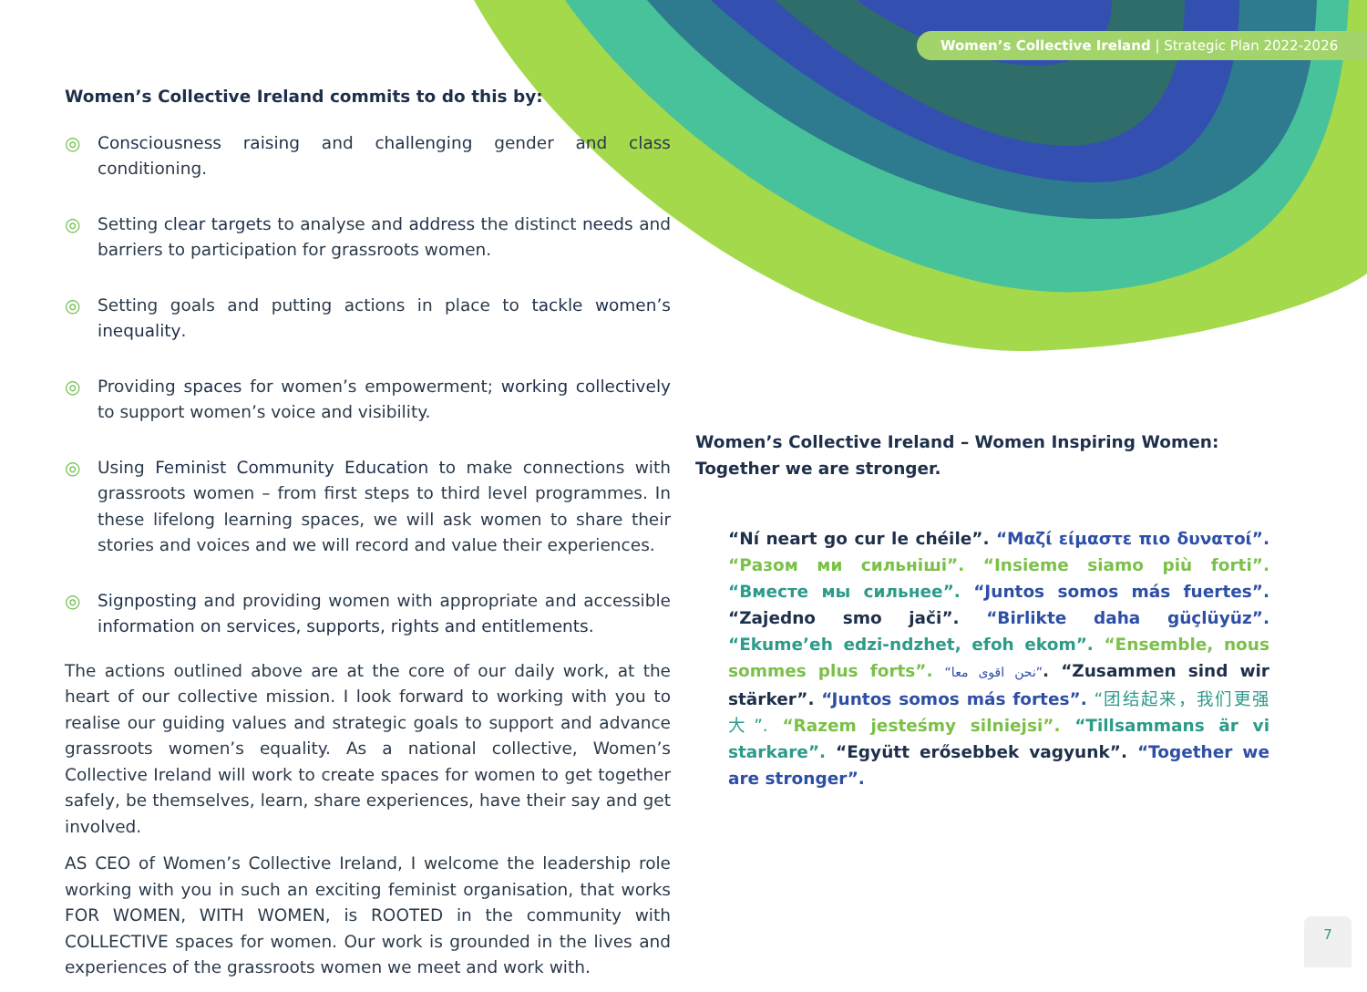Women’s Collective Ireland | Strategic Plan 2022-2026
Women’s Collective Ireland commits to do this by:
◎ Consciousness raising and challenging gender and class conditioning.
◎ Setting clear targets to analyse and address the distinct needs and barriers to participation for grassroots women.
◎ Setting goals and putting actions in place to tackle women’s inequality.
◎ Providing spaces for women’s empowerment; working collectively to support women’s voice and visibility.
◎ Using Feminist Community Education to make connections with grassroots women – from first steps to third level programmes. In these lifelong learning spaces, we will ask women to share their stories and voices and we will record and value their experiences.
◎ Signposting and providing women with appropriate and accessible information on services, supports, rights and entitlements.
The actions outlined above are at the core of our daily work, at the heart of our collective mission. I look forward to working with you to realise our guiding values and strategic goals to support and advance grassroots women’s equality. As a national collective, Women’s Collective Ireland will work to create spaces for women to get together safely, be themselves, learn, share experiences, have their say and get involved.
AS CEO of Women’s Collective Ireland, I welcome the leadership role working with you in such an exciting feminist organisation, that works FOR WOMEN, WITH WOMEN, is ROOTED in the community with COLLECTIVE spaces for women. Our work is grounded in the lives and experiences of the grassroots women we meet and work with.
Women’s Collective Ireland – Women Inspiring Women: Together we are stronger.
“Ní neart go cur le chéile”. “Μαζί είμαστε πιο δυνατοί”. “Разом ми сильніші”. “Insieme siamo più forti”. “Вместе мы сильнее”. “Juntos somos más fuertes”. “Zajedno smo jači”. “Birlikte daha güçlüyüz”. “Ekume’eh edzi-ndzhet, efoh ekom”. “Ensemble, nous sommes plus forts”. “نحن اقوى معا”. “Zusammen sind wir stärker”. “Juntos somos más fortes”. “团结起来，我们更强大”. “Razem jesteśmy silniejsi”. “Tillsammans är vi starkare”. “Együtt erősebbek vagyunk”. “Together we are stronger”.
7